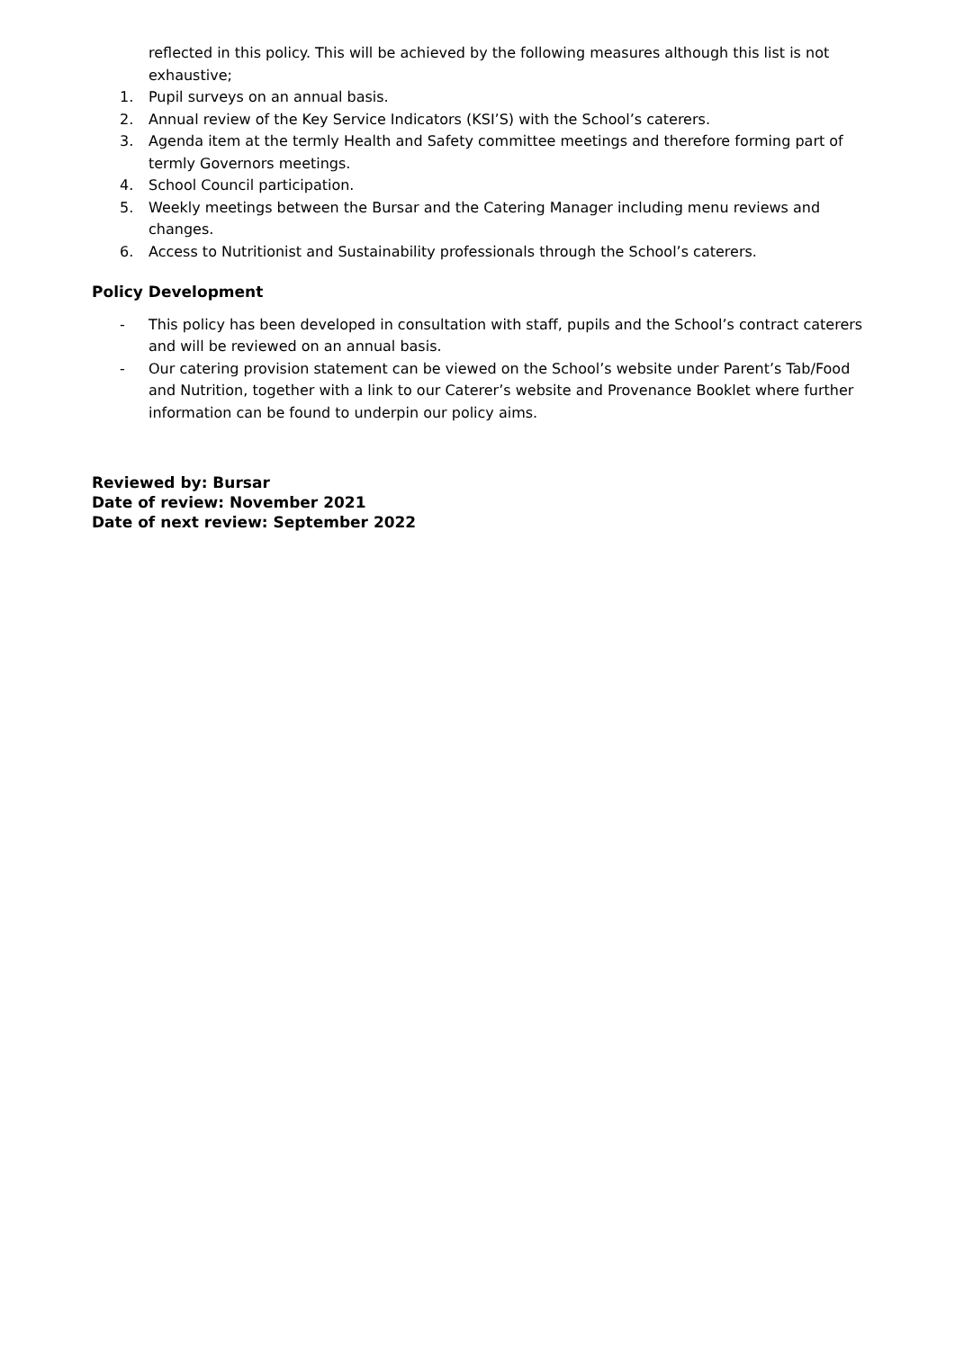reflected in this policy. This will be achieved by the following measures although this list is not exhaustive;
1. Pupil surveys on an annual basis.
2. Annual review of the Key Service Indicators (KSI’S) with the School’s caterers.
3. Agenda item at the termly Health and Safety committee meetings and therefore forming part of termly Governors meetings.
4. School Council participation.
5. Weekly meetings between the Bursar and the Catering Manager including menu reviews and changes.
6. Access to Nutritionist and Sustainability professionals through the School’s caterers.
Policy Development
- This policy has been developed in consultation with staff, pupils and the School’s contract caterers and will be reviewed on an annual basis.
- Our catering provision statement can be viewed on the School’s website under Parent’s Tab/Food and Nutrition, together with a link to our Caterer’s website and Provenance Booklet where further information can be found to underpin our policy aims.
Reviewed by: Bursar
Date of review: November 2021
Date of next review: September 2022